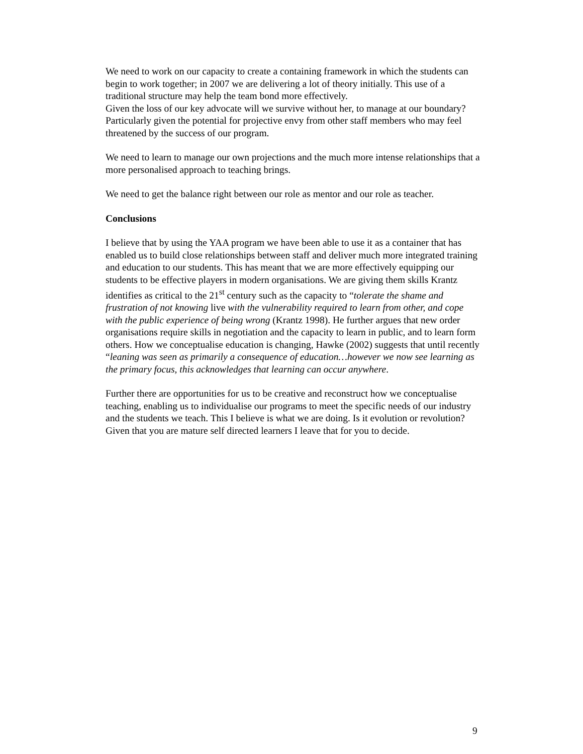We need to work on our capacity to create a containing framework in which the students can begin to work together; in 2007 we are delivering a lot of theory initially. This use of a traditional structure may help the team bond more effectively.
Given the loss of our key advocate will we survive without her, to manage at our boundary? Particularly given the potential for projective envy from other staff members who may feel threatened by the success of our program.
We need to learn to manage our own projections and the much more intense relationships that a more personalised approach to teaching brings.
We need to get the balance right between our role as mentor and our role as teacher.
Conclusions
I believe that by using the YAA program we have been able to use it as a container that has enabled us to build close relationships between staff and deliver much more integrated training and education to our students. This has meant that we are more effectively equipping our students to be effective players in modern organisations. We are giving them skills Krantz identifies as critical to the 21<sup>st</sup> century such as the capacity to “tolerate the shame and frustration of not knowing live with the vulnerability required to learn from other, and cope with the public experience of being wrong (Krantz 1998). He further argues that new order organisations require skills in negotiation and the capacity to learn in public, and to learn form others. How we conceptualise education is changing, Hawke (2002) suggests that until recently “leaning was seen as primarily a consequence of education…however we now see learning as the primary focus, this acknowledges that learning can occur anywhere.
Further there are opportunities for us to be creative and reconstruct how we conceptualise teaching, enabling us to individualise our programs to meet the specific needs of our industry and the students we teach. This I believe is what we are doing. Is it evolution or revolution? Given that you are mature self directed learners I leave that for you to decide.
9